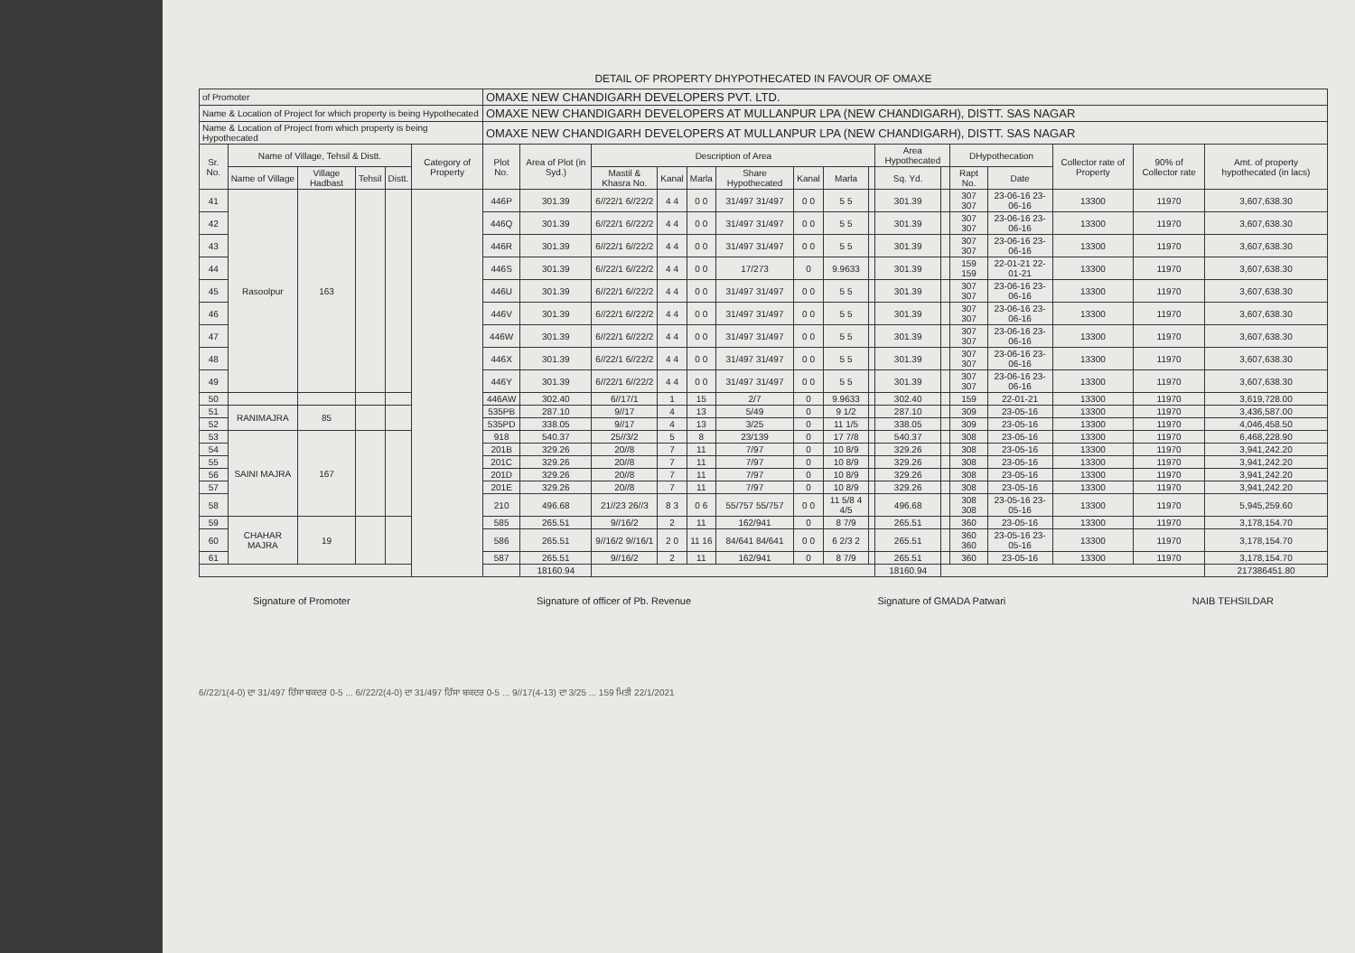DETAIL OF PROPERTY DHYPOTHECATED IN FAVOUR OF OMAXE
| of Promoter | | | | | | OMAXE NEW CHANDIGARH DEVELOPERS PVT. LTD. | | | | | | | | | | | | | | | |
| Name & Location of Project for which property is being Hypothecated | | | | | | OMAXE NEW CHANDIGARH DEVELOPERS AT MULLANPUR LPA (NEW CHANDIGARH), DISTT. SAS NAGAR | | | | | | | | | | | | | | | |
| Name & Location of Project from which property is being Hypothecated | | | | | | OMAXE NEW CHANDIGARH DEVELOPERS AT MULLANPUR LPA (NEW CHANDIGARH), DISTT. SAS NAGAR | | | | | | | | | | | | | | | |
| Sr. No. | Name of Village, Tehsil & Distt. | | | | Category of Property | Plot No. | Area of Plot (in Syd.) | Description of Area | | | | | | | Area Hypothecated | | DHypothecation | | Collector rate of Property | 90% of Collector rate | Amt. of property hypothecated (in lacs) |
| | Name of Village | Village Hadbast | Tehsil | Distt. | | | | Mastil & Khasra No. | Kanal | Marla | Share Hypothecated | Kanal | Marla | | Sq. Yd. | | Rapt No. | Date | | | |
| 41 | Rasoolpur | 163 | | | | 446P | 301.39 | 6//22/1 6//22/2 | 4 4 | 0 0 | 31/497 31/497 | 0 0 | 5 5 | | 301.39 | | 307 307 | 23-06-16 23-06-16 | 13300 | 11970 | 3,607,638.30 |
| 42 | | | | | | 446Q | 301.39 | 6//22/1 6//22/2 | 4 4 | 0 0 | 31/497 31/497 | 0 0 | 5 5 | | 301.39 | | 307 307 | 23-06-16 23-06-16 | 13300 | 11970 | 3,607,638.30 |
| 43 | | | | | | 446R | 301.39 | 6//22/1 6//22/2 | 4 4 | 0 0 | 31/497 31/497 | 0 0 | 5 5 | | 301.39 | | 307 307 | 23-06-16 23-06-16 | 13300 | 11970 | 3,607,638.30 |
| 44 | | | | | | 446S | 301.39 | 6//22/1 6//22/2 | 4 4 | 0 0 | 17/273 | 0 | 9.9633 | | 301.39 | | 159 159 | 22-01-21 22-01-21 | 13300 | 11970 | 3,607,638.30 |
| 45 | | | | | | 446U | 301.39 | 6//22/1 6//22/2 | 4 4 | 0 0 | 31/497 31/497 | 0 0 | 5 5 | | 301.39 | | 307 307 | 23-06-16 23-06-16 | 13300 | 11970 | 3,607,638.30 |
| 46 | | | | | | 446V | 301.39 | 6//22/1 6//22/2 | 4 4 | 0 0 | 31/497 31/497 | 0 0 | 5 5 | | 301.39 | | 307 307 | 23-06-16 23-06-16 | 13300 | 11970 | 3,607,638.30 |
| 47 | | | | | | 446W | 301.39 | 6//22/1 6//22/2 | 4 4 | 0 0 | 31/497 31/497 | 0 0 | 5 5 | | 301.39 | | 307 307 | 23-06-16 23-06-16 | 13300 | 11970 | 3,607,638.30 |
| 48 | | | | | | 446X | 301.39 | 6//22/1 6//22/2 | 4 4 | 0 0 | 31/497 31/497 | 0 0 | 5 5 | | 301.39 | | 307 307 | 23-06-16 23-06-16 | 13300 | 11970 | 3,607,638.30 |
| 49 | | | | | | 446Y | 301.39 | 6//22/1 6//22/2 | 4 4 | 0 0 | 31/497 31/497 | 0 0 | 5 5 | | 301.39 | | 307 307 | 23-06-16 23-06-16 | 13300 | 11970 | 3,607,638.30 |
| 50 | | | | | | 446AW | 302.40 | 6//17/1 | 1 | 15 | 2/7 | 0 | 9.9633 | | 302.40 | | 159 | 22-01-21 | 13300 | 11970 | 3,619,728.00 |
| 51 | RANIMAJRA | 85 | | | | 535PB | 287.10 | 9//17 | 4 | 13 | 5/49 | 0 | 9 1/2 | | 287.10 | | 309 | 23-05-16 | 13300 | 11970 | 3,436,587.00 |
| 52 | | | | | | 535PD | 338.05 | 9//17 | 4 | 13 | 3/25 | 0 | 11 1/5 | | 338.05 | | 309 | 23-05-16 | 13300 | 11970 | 4,046,458.50 |
| 53 | SAINI MAJRA | 167 | | | | 918 | 540.37 | 25//3/2 | 5 | 8 | 23/139 | 0 | 17 7/8 | | 540.37 | | 308 | 23-05-16 | 13300 | 11970 | 6,468,228.90 |
| 54 | | | | | | 201B | 329.26 | 20//8 | 7 | 11 | 7/97 | 0 | 10 8/9 | | 329.26 | | 308 | 23-05-16 | 13300 | 11970 | 3,941,242.20 |
| 55 | | | | | | 201C | 329.26 | 20//8 | 7 | 11 | 7/97 | 0 | 10 8/9 | | 329.26 | | 308 | 23-05-16 | 13300 | 11970 | 3,941,242.20 |
| 56 | | | | | | 201D | 329.26 | 20//8 | 7 | 11 | 7/97 | 0 | 10 8/9 | | 329.26 | | 308 | 23-05-16 | 13300 | 11970 | 3,941,242.20 |
| 57 | | | | | | 201E | 329.26 | 20//8 | 7 | 11 | 7/97 | 0 | 10 8/9 | | 329.26 | | 308 | 23-05-16 | 13300 | 11970 | 3,941,242.20 |
| 58 | | | | | | 210 | 496.68 | 21//23 26//3 | 8 3 | 0 6 | 55/757 55/757 | 0 0 | 11 5/8 4 4/5 | | 496.68 | | 308 308 | 23-05-16 23-05-16 | 13300 | 11970 | 5,945,259.60 |
| 59 | CHAHAR MAJRA | 19 | | | | 585 | 265.51 | 9//16/2 | 2 | 11 | 162/941 | 0 | 8 7/9 | | 265.51 | | 360 | 23-05-16 | 13300 | 11970 | 3,178,154.70 |
| 60 | | | | | | 586 | 265.51 | 9//16/2 9//16/1 | 2 0 | 11 16 | 84/641 84/641 | 0 0 | 6 2/3 2 | | 265.51 | | 360 360 | 23-05-16 23-05-16 | 13300 | 11970 | 3,178,154.70 |
| 61 | | | | | | 587 | 265.51 | 9//16/2 | 2 | 11 | 162/941 | 0 | 8 7/9 | | 265.51 | | 360 | 23-05-16 | 13300 | 11970 | 3,178,154.70 |
| | | | | | | | 18160.94 | | | | | | | | 18160.94 | | | | | | 217386451.80 |
Signature of Promoter Signature of officer of Pb. Revenue Signature of GMADA Patwari NAIB TEHSILDAR
6//22/1(4-0) ਦਾ 31/497 ਹਿੱਸਾ ਬਕਦਰ 0-5 ... 6//22/2(4-0) ਦਾ 31/497 ਹਿੱਸਾ ਬਕਦਰ 0-5 ... 9//17(4-13) ਦਾ 3/25 ... 159 ਮਿਤੀ 22/1/2021